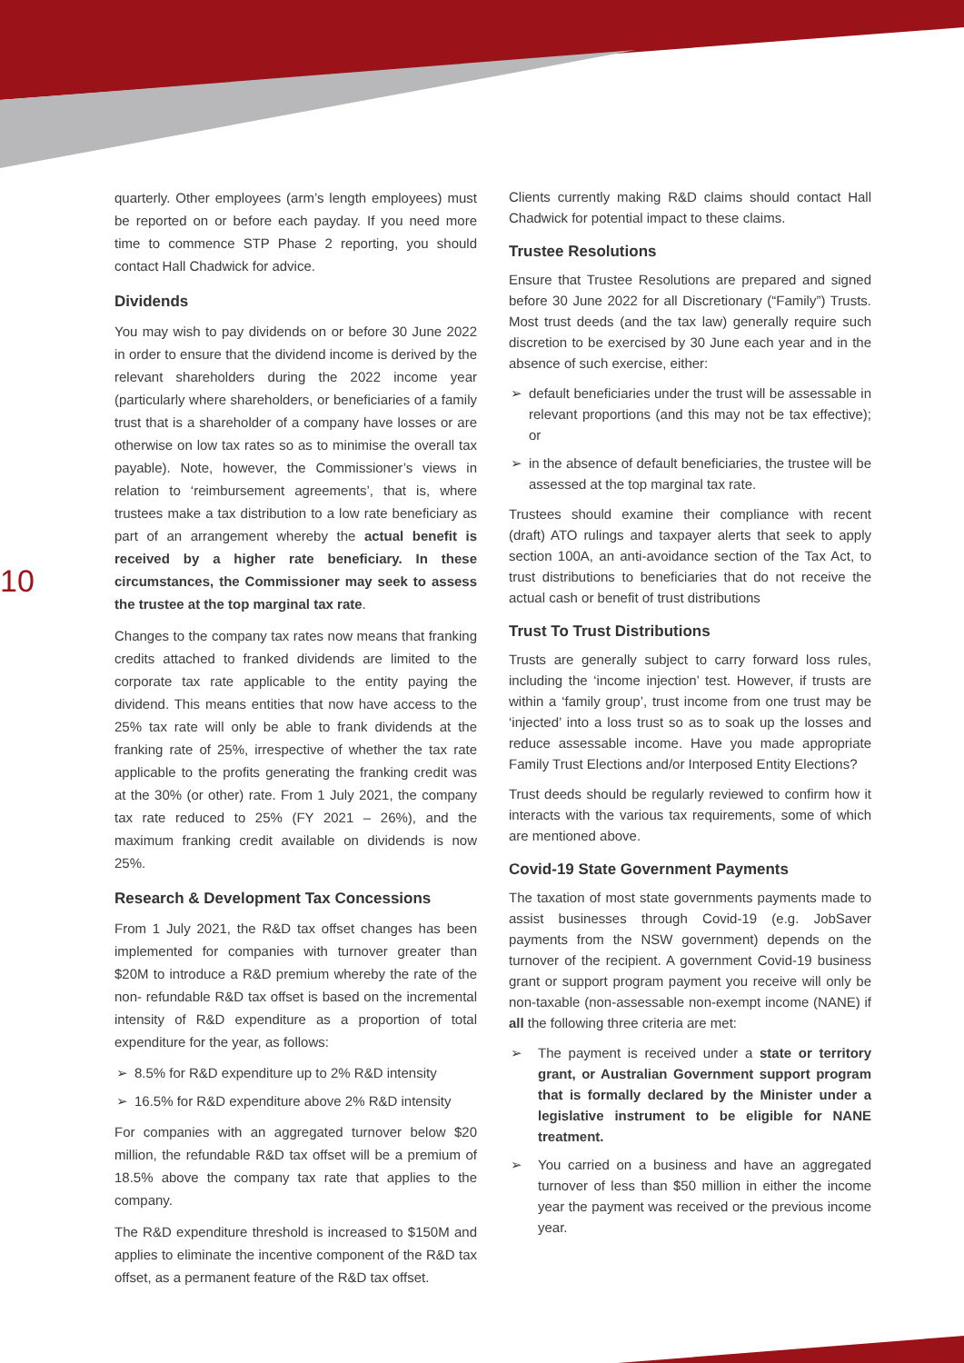10
quarterly. Other employees (arm’s length employees) must be reported on or before each payday. If you need more time to commence STP Phase 2 reporting, you should contact Hall Chadwick for advice.
Dividends
You may wish to pay dividends on or before 30 June 2022 in order to ensure that the dividend income is derived by the relevant shareholders during the 2022 income year (particularly where shareholders, or beneficiaries of a family trust that is a shareholder of a company have losses or are otherwise on low tax rates so as to minimise the overall tax payable). Note, however, the Commissioner’s views in relation to ‘reimbursement agreements’, that is, where trustees make a tax distribution to a low rate beneficiary as part of an arrangement whereby the actual benefit is received by a higher rate beneficiary. In these circumstances, the Commissioner may seek to assess the trustee at the top marginal tax rate.
Changes to the company tax rates now means that franking credits attached to franked dividends are limited to the corporate tax rate applicable to the entity paying the dividend. This means entities that now have access to the 25% tax rate will only be able to frank dividends at the franking rate of 25%, irrespective of whether the tax rate applicable to the profits generating the franking credit was at the 30% (or other) rate. From 1 July 2021, the company tax rate reduced to 25% (FY 2021 – 26%), and the maximum franking credit available on dividends is now 25%.
Research & Development Tax Concessions
From 1 July 2021, the R&D tax offset changes has been implemented for companies with turnover greater than $20M to introduce a R&D premium whereby the rate of the non- refundable R&D tax offset is based on the incremental intensity of R&D expenditure as a proportion of total expenditure for the year, as follows:
➢ 8.5% for R&D expenditure up to 2% R&D intensity
➢ 16.5% for R&D expenditure above 2% R&D intensity
For companies with an aggregated turnover below $20 million, the refundable R&D tax offset will be a premium of 18.5% above the company tax rate that applies to the company.
The R&D expenditure threshold is increased to $150M and applies to eliminate the incentive component of the R&D tax offset, as a permanent feature of the R&D tax offset.
Clients currently making R&D claims should contact Hall Chadwick for potential impact to these claims.
Trustee Resolutions
Ensure that Trustee Resolutions are prepared and signed before 30 June 2022 for all Discretionary (“Family”) Trusts. Most trust deeds (and the tax law) generally require such discretion to be exercised by 30 June each year and in the absence of such exercise, either:
➢ default beneficiaries under the trust will be assessable in relevant proportions (and this may not be tax effective); or
➢ in the absence of default beneficiaries, the trustee will be assessed at the top marginal tax rate.
Trustees should examine their compliance with recent (draft) ATO rulings and taxpayer alerts that seek to apply section 100A, an anti-avoidance section of the Tax Act, to trust distributions to beneficiaries that do not receive the actual cash or benefit of trust distributions
Trust To Trust Distributions
Trusts are generally subject to carry forward loss rules, including the ‘income injection’ test. However, if trusts are within a ‘family group’, trust income from one trust may be ‘injected’ into a loss trust so as to soak up the losses and reduce assessable income. Have you made appropriate Family Trust Elections and/or Interposed Entity Elections?
Trust deeds should be regularly reviewed to confirm how it interacts with the various tax requirements, some of which are mentioned above.
Covid-19 State Government Payments
The taxation of most state governments payments made to assist businesses through Covid-19 (e.g. JobSaver payments from the NSW government) depends on the turnover of the recipient. A government Covid-19 business grant or support program payment you receive will only be non-taxable (non-assessable non-exempt income (NANE) if all the following three criteria are met:
➢ The payment is received under a state or territory grant, or Australian Government support program that is formally declared by the Minister under a legislative instrument to be eligible for NANE treatment.
➢ You carried on a business and have an aggregated turnover of less than $50 million in either the income year the payment was received or the previous income year.